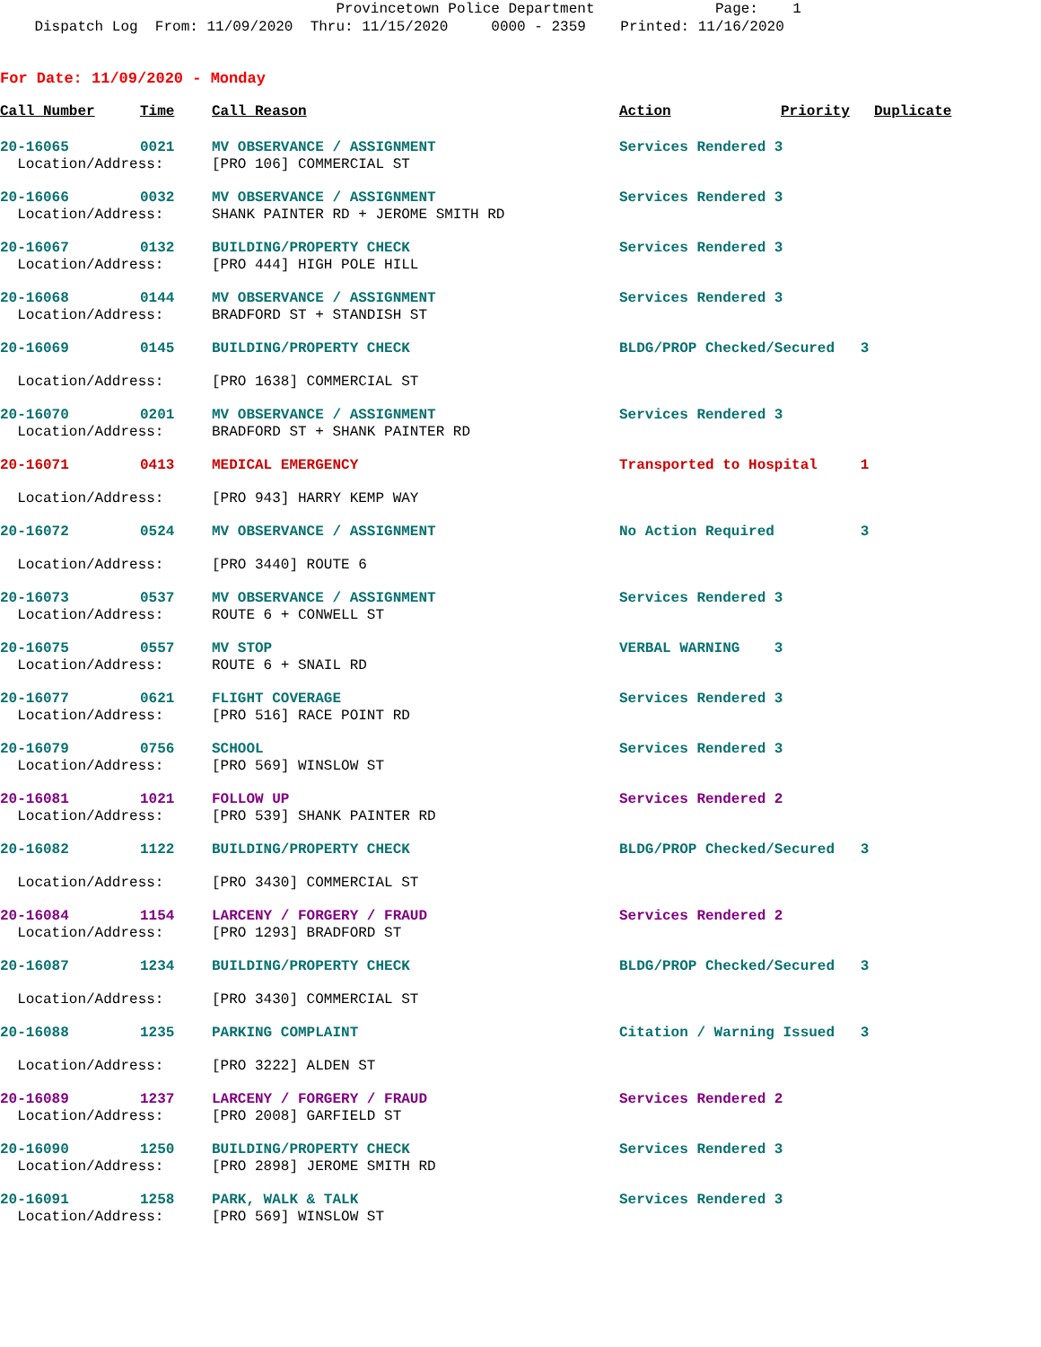Provincetown Police Department Page: 1 Dispatch Log From: 11/09/2020 Thru: 11/15/2020 0000 - 2359 Printed: 11/16/2020
For Date: 11/09/2020 - Monday
| Call Number | Time | Call Reason | Action | Priority | Duplicate |
| --- | --- | --- | --- | --- | --- |
| 20-16065 | 0021 | MV OBSERVANCE / ASSIGNMENT | Services Rendered 3 | | |
| Location/Address: | | [PRO 106] COMMERCIAL ST | | | |
| 20-16066 | 0032 | MV OBSERVANCE / ASSIGNMENT | Services Rendered 3 | | |
| Location/Address: | | SHANK PAINTER RD + JEROME SMITH RD | | | |
| 20-16067 | 0132 | BUILDING/PROPERTY CHECK | Services Rendered 3 | | |
| Location/Address: | | [PRO 444] HIGH POLE HILL | | | |
| 20-16068 | 0144 | MV OBSERVANCE / ASSIGNMENT | Services Rendered 3 | | |
| Location/Address: | | BRADFORD ST + STANDISH ST | | | |
| 20-16069 | 0145 | BUILDING/PROPERTY CHECK | BLDG/PROP Checked/Secured 3 | | |
| Location/Address: | | [PRO 1638] COMMERCIAL ST | | | |
| 20-16070 | 0201 | MV OBSERVANCE / ASSIGNMENT | Services Rendered 3 | | |
| Location/Address: | | BRADFORD ST + SHANK PAINTER RD | | | |
| 20-16071 | 0413 | MEDICAL EMERGENCY | Transported to Hospital 1 | | |
| Location/Address: | | [PRO 943] HARRY KEMP WAY | | | |
| 20-16072 | 0524 | MV OBSERVANCE / ASSIGNMENT | No Action Required 3 | | |
| Location/Address: | | [PRO 3440] ROUTE 6 | | | |
| 20-16073 | 0537 | MV OBSERVANCE / ASSIGNMENT | Services Rendered 3 | | |
| Location/Address: | | ROUTE 6 + CONWELL ST | | | |
| 20-16075 | 0557 | MV STOP | VERBAL WARNING 3 | | |
| Location/Address: | | ROUTE 6 + SNAIL RD | | | |
| 20-16077 | 0621 | FLIGHT COVERAGE | Services Rendered 3 | | |
| Location/Address: | | [PRO 516] RACE POINT RD | | | |
| 20-16079 | 0756 | SCHOOL | Services Rendered 3 | | |
| Location/Address: | | [PRO 569] WINSLOW ST | | | |
| 20-16081 | 1021 | FOLLOW UP | Services Rendered 2 | | |
| Location/Address: | | [PRO 539] SHANK PAINTER RD | | | |
| 20-16082 | 1122 | BUILDING/PROPERTY CHECK | BLDG/PROP Checked/Secured 3 | | |
| Location/Address: | | [PRO 3430] COMMERCIAL ST | | | |
| 20-16084 | 1154 | LARCENY / FORGERY / FRAUD | Services Rendered 2 | | |
| Location/Address: | | [PRO 1293] BRADFORD ST | | | |
| 20-16087 | 1234 | BUILDING/PROPERTY CHECK | BLDG/PROP Checked/Secured 3 | | |
| Location/Address: | | [PRO 3430] COMMERCIAL ST | | | |
| 20-16088 | 1235 | PARKING COMPLAINT | Citation / Warning Issued 3 | | |
| Location/Address: | | [PRO 3222] ALDEN ST | | | |
| 20-16089 | 1237 | LARCENY / FORGERY / FRAUD | Services Rendered 2 | | |
| Location/Address: | | [PRO 2008] GARFIELD ST | | | |
| 20-16090 | 1250 | BUILDING/PROPERTY CHECK | Services Rendered 3 | | |
| Location/Address: | | [PRO 2898] JEROME SMITH RD | | | |
| 20-16091 | 1258 | PARK, WALK & TALK | Services Rendered 3 | | |
| Location/Address: | | [PRO 569] WINSLOW ST | | | |